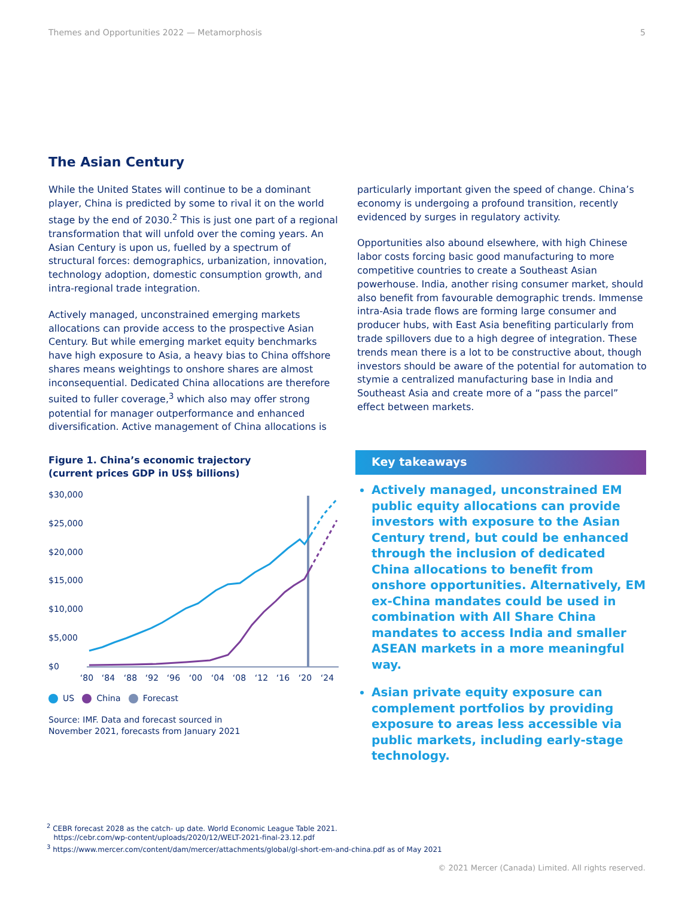Themes and Opportunities 2022 — Metamorphosis 5
The Asian Century
While the United States will continue to be a dominant player, China is predicted by some to rival it on the world stage by the end of 2030.<sup>2</sup> This is just one part of a regional transformation that will unfold over the coming years. An Asian Century is upon us, fuelled by a spectrum of structural forces: demographics, urbanization, innovation, technology adoption, domestic consumption growth, and intra-regional trade integration.
Actively managed, unconstrained emerging markets allocations can provide access to the prospective Asian Century. But while emerging market equity benchmarks have high exposure to Asia, a heavy bias to China offshore shares means weightings to onshore shares are almost inconsequential. Dedicated China allocations are therefore suited to fuller coverage,<sup>3</sup> which also may offer strong potential for manager outperformance and enhanced diversification. Active management of China allocations is
particularly important given the speed of change. China’s economy is undergoing a profound transition, recently evidenced by surges in regulatory activity.
Opportunities also abound elsewhere, with high Chinese labor costs forcing basic good manufacturing to more competitive countries to create a Southeast Asian powerhouse. India, another rising consumer market, should also benefit from favourable demographic trends. Immense intra-Asia trade flows are forming large consumer and producer hubs, with East Asia benefiting particularly from trade spillovers due to a high degree of integration. These trends mean there is a lot to be constructive about, though investors should be aware of the potential for automation to stymie a centralized manufacturing base in India and Southeast Asia and create more of a “pass the parcel” effect between markets.
Figure 1. China’s economic trajectory
(current prices GDP in US$ billions)
$30,000
$25,000
$20,000
$15,000
$10,000
$5,000
$0
‘80
‘84
‘88
‘92
‘96
‘00
‘04
‘08
‘12
‘16
‘20
‘24
US China Forecast
Source: IMF. Data and forecast sourced in
November 2021, forecasts from January 2021
Key takeaways
Actively managed, unconstrained EM public equity allocations can provide investors with exposure to the Asian Century trend, but could be enhanced through the inclusion of dedicated China allocations to benefit from onshore opportunities. Alternatively, EM ex-China mandates could be used in combination with All Share China mandates to access India and smaller ASEAN markets in a more meaningful way.
Asian private equity exposure can complement portfolios by providing exposure to areas less accessible via public markets, including early-stage technology.
<sup>2</sup> CEBR forecast 2028 as the catch- up date. World Economic League Table 2021.
https://cebr.com/wp-content/uploads/2020/12/WELT-2021-final-23.12.pdf
<sup>3</sup> https://www.mercer.com/content/dam/mercer/attachments/global/gl-short-em-and-china.pdf as of May 2021
© 2021 Mercer (Canada) Limited. All rights reserved.